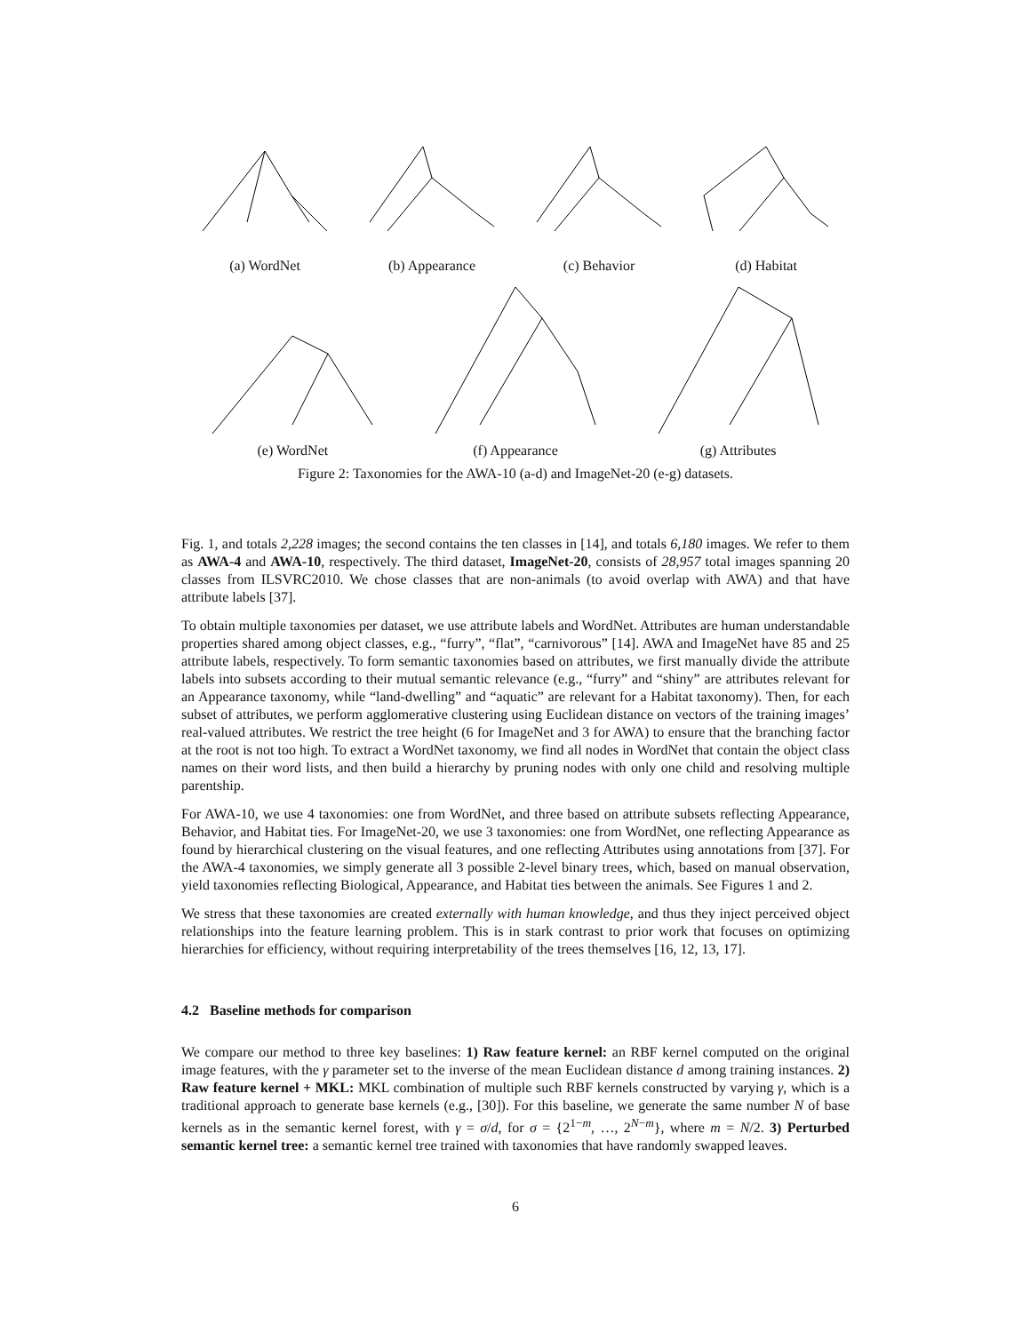(a) WordNet (b) Appearance (c) Behavior (d) Habitat
(e) WordNet (f) Appearance (g) Attributes
Figure 2: Taxonomies for the AWA-10 (a-d) and ImageNet-20 (e-g) datasets.
Fig. 1, and totals 2,228 images; the second contains the ten classes in [14], and totals 6,180 images. We refer to them as AWA-4 and AWA-10, respectively. The third dataset, ImageNet-20, consists of 28,957 total images spanning 20 classes from ILSVRC2010. We chose classes that are non-animals (to avoid overlap with AWA) and that have attribute labels [37].
To obtain multiple taxonomies per dataset, we use attribute labels and WordNet. Attributes are human understandable properties shared among object classes, e.g., “furry”, “flat”, “carnivorous” [14]. AWA and ImageNet have 85 and 25 attribute labels, respectively. To form semantic taxonomies based on attributes, we first manually divide the attribute labels into subsets according to their mutual semantic relevance (e.g., “furry” and “shiny” are attributes relevant for an Appearance taxonomy, while “land-dwelling” and “aquatic” are relevant for a Habitat taxonomy). Then, for each subset of attributes, we perform agglomerative clustering using Euclidean distance on vectors of the training images’ real-valued attributes. We restrict the tree height (6 for ImageNet and 3 for AWA) to ensure that the branching factor at the root is not too high. To extract a WordNet taxonomy, we find all nodes in WordNet that contain the object class names on their word lists, and then build a hierarchy by pruning nodes with only one child and resolving multiple parentship.
For AWA-10, we use 4 taxonomies: one from WordNet, and three based on attribute subsets reflecting Appearance, Behavior, and Habitat ties. For ImageNet-20, we use 3 taxonomies: one from WordNet, one reflecting Appearance as found by hierarchical clustering on the visual features, and one reflecting Attributes using annotations from [37]. For the AWA-4 taxonomies, we simply generate all 3 possible 2-level binary trees, which, based on manual observation, yield taxonomies reflecting Biological, Appearance, and Habitat ties between the animals. See Figures 1 and 2.
We stress that these taxonomies are created externally with human knowledge, and thus they inject perceived object relationships into the feature learning problem. This is in stark contrast to prior work that focuses on optimizing hierarchies for efficiency, without requiring interpretability of the trees themselves [16, 12, 13, 17].
4.2 Baseline methods for comparison
We compare our method to three key baselines: 1) Raw feature kernel: an RBF kernel computed on the original image features, with the γ parameter set to the inverse of the mean Euclidean distance d among training instances. 2) Raw feature kernel + MKL: MKL combination of multiple such RBF kernels constructed by varying γ, which is a traditional approach to generate base kernels (e.g., [30]). For this baseline, we generate the same number N of base kernels as in the semantic kernel forest, with γ = σ/d, for σ = {2<sup>1−m</sup>, …, 2<sup>N−m</sup>}, where m = N/2. 3) Perturbed semantic kernel tree: a semantic kernel tree trained with taxonomies that have randomly swapped leaves.
6